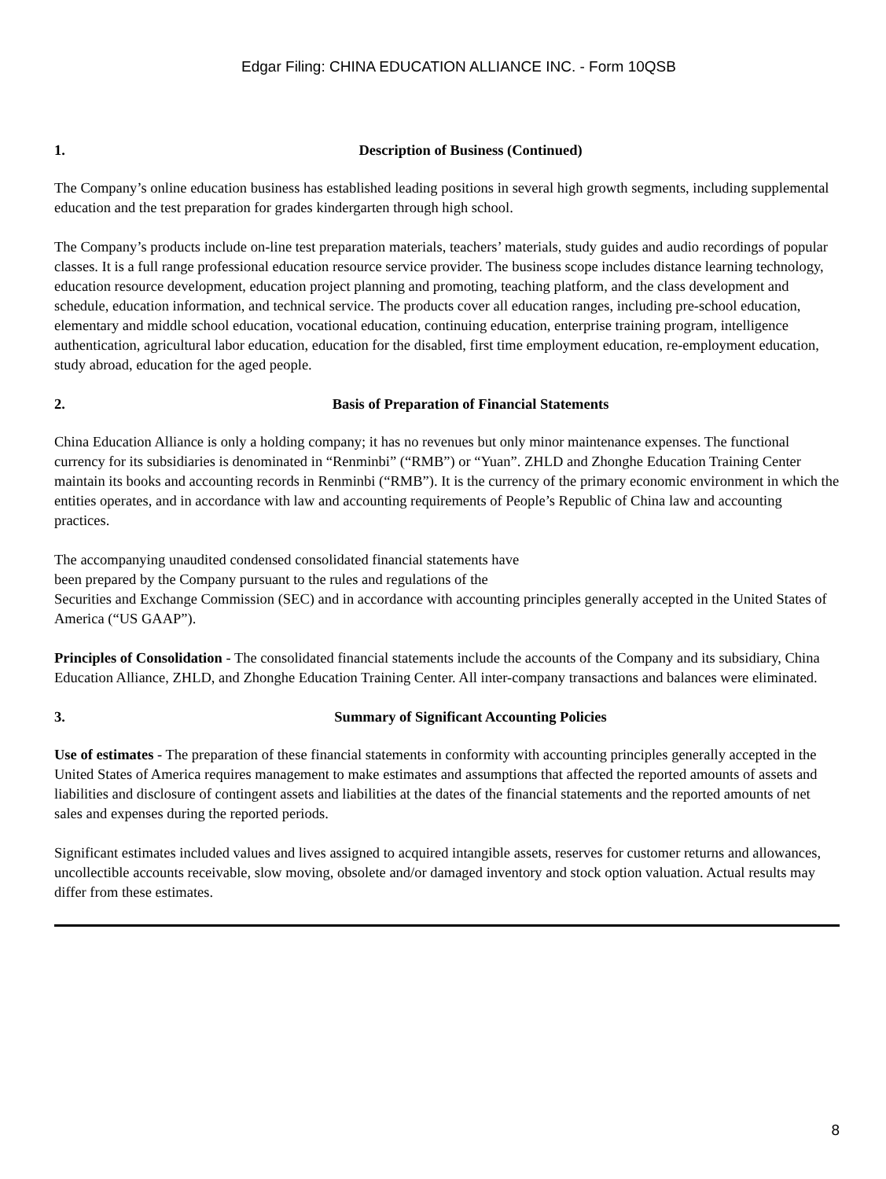Edgar Filing: CHINA EDUCATION ALLIANCE INC. - Form 10QSB
1. Description of Business (Continued)
The Company’s online education business has established leading positions in several high growth segments, including supplemental education and the test preparation for grades kindergarten through high school.
The Company’s products include on-line test preparation materials, teachers’ materials, study guides and audio recordings of popular classes. It is a full range professional education resource service provider. The business scope includes distance learning technology, education resource development, education project planning and promoting, teaching platform, and the class development and schedule, education information, and technical service. The products cover all education ranges, including pre-school education, elementary and middle school education, vocational education, continuing education, enterprise training program, intelligence authentication, agricultural labor education, education for the disabled, first time employment education, re-employment education, study abroad, education for the aged people.
2. Basis of Preparation of Financial Statements
China Education Alliance is only a holding company; it has no revenues but only minor maintenance expenses. The functional currency for its subsidiaries is denominated in “Renminbi” (“RMB”) or “Yuan”. ZHLD and Zhonghe Education Training Center maintain its books and accounting records in Renminbi (“RMB”). It is the currency of the primary economic environment in which the entities operates, and in accordance with law and accounting requirements of People’s Republic of China law and accounting practices.
The accompanying unaudited condensed consolidated financial statements have
been prepared by the Company pursuant to the rules and regulations of the
Securities and Exchange Commission (SEC) and in accordance with accounting principles generally accepted in the United States of America (“US GAAP”).
Principles of Consolidation - The consolidated financial statements include the accounts of the Company and its subsidiary, China Education Alliance, ZHLD, and Zhonghe Education Training Center. All inter-company transactions and balances were eliminated.
3. Summary of Significant Accounting Policies
Use of estimates - The preparation of these financial statements in conformity with accounting principles generally accepted in the United States of America requires management to make estimates and assumptions that affected the reported amounts of assets and liabilities and disclosure of contingent assets and liabilities at the dates of the financial statements and the reported amounts of net sales and expenses during the reported periods.
Significant estimates included values and lives assigned to acquired intangible assets, reserves for customer returns and allowances, uncollectible accounts receivable, slow moving, obsolete and/or damaged inventory and stock option valuation. Actual results may differ from these estimates.
8